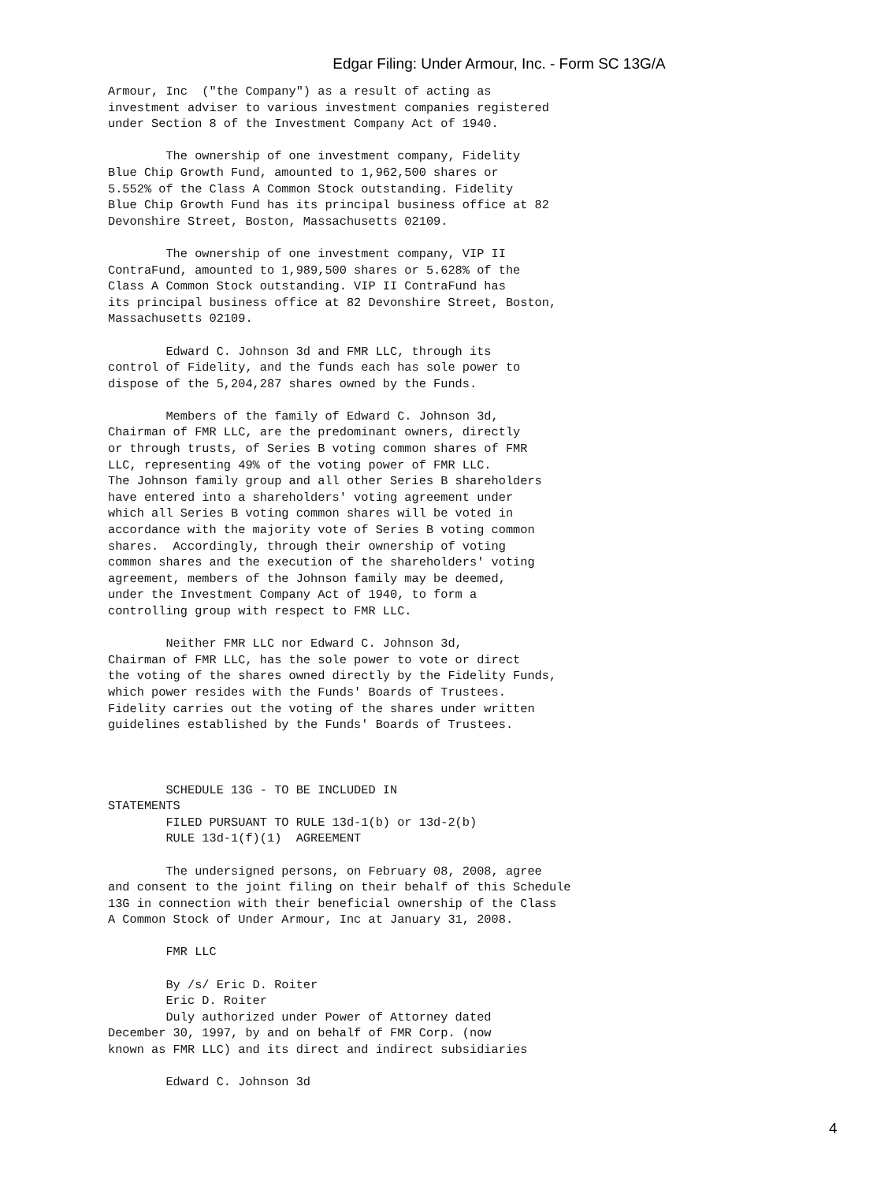Edgar Filing: Under Armour, Inc. - Form SC 13G/A
Armour, Inc  ("the Company") as a result of acting as
investment adviser to various investment companies registered
under Section 8 of the Investment Company Act of 1940.

        The ownership of one investment company, Fidelity
Blue Chip Growth Fund, amounted to 1,962,500 shares or
5.552% of the Class A Common Stock outstanding. Fidelity
Blue Chip Growth Fund has its principal business office at 82
Devonshire Street, Boston, Massachusetts 02109.

        The ownership of one investment company, VIP II
ContraFund, amounted to 1,989,500 shares or 5.628% of the
Class A Common Stock outstanding. VIP II ContraFund has
its principal business office at 82 Devonshire Street, Boston,
Massachusetts 02109.

        Edward C. Johnson 3d and FMR LLC, through its
control of Fidelity, and the funds each has sole power to
dispose of the 5,204,287 shares owned by the Funds.

        Members of the family of Edward C. Johnson 3d,
Chairman of FMR LLC, are the predominant owners, directly
or through trusts, of Series B voting common shares of FMR
LLC, representing 49% of the voting power of FMR LLC.
The Johnson family group and all other Series B shareholders
have entered into a shareholders' voting agreement under
which all Series B voting common shares will be voted in
accordance with the majority vote of Series B voting common
shares.  Accordingly, through their ownership of voting
common shares and the execution of the shareholders' voting
agreement, members of the Johnson family may be deemed,
under the Investment Company Act of 1940, to form a
controlling group with respect to FMR LLC.

        Neither FMR LLC nor Edward C. Johnson 3d,
Chairman of FMR LLC, has the sole power to vote or direct
the voting of the shares owned directly by the Fidelity Funds,
which power resides with the Funds' Boards of Trustees.
Fidelity carries out the voting of the shares under written
guidelines established by the Funds' Boards of Trustees.



        SCHEDULE 13G - TO BE INCLUDED IN
STATEMENTS
        FILED PURSUANT TO RULE 13d-1(b) or 13d-2(b)
        RULE 13d-1(f)(1)  AGREEMENT

        The undersigned persons, on February 08, 2008, agree
and consent to the joint filing on their behalf of this Schedule
13G in connection with their beneficial ownership of the Class
A Common Stock of Under Armour, Inc at January 31, 2008.

        FMR LLC

        By /s/ Eric D. Roiter
        Eric D. Roiter
        Duly authorized under Power of Attorney dated
December 30, 1997, by and on behalf of FMR Corp. (now
known as FMR LLC) and its direct and indirect subsidiaries

        Edward C. Johnson 3d
4